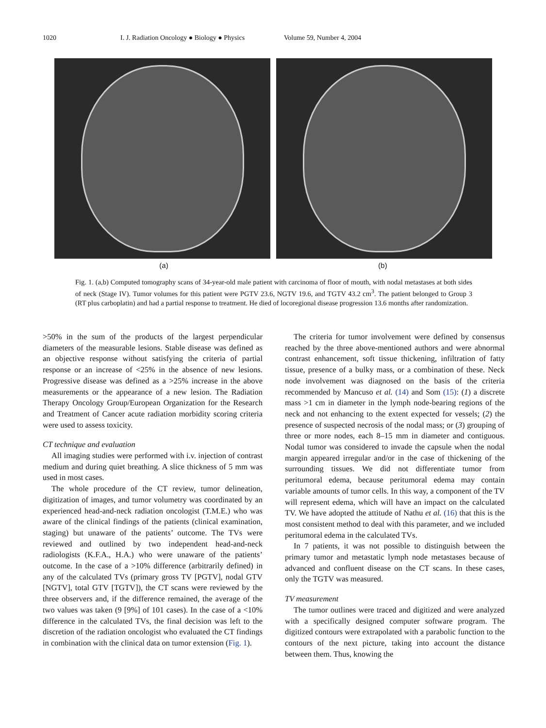1020 I. J. Radiation Oncology ● Biology ● Physics Volume 59, Number 4, 2004
(a) (b)
Fig. 1. (a,b) Computed tomography scans of 34-year-old male patient with carcinoma of floor of mouth, with nodal metastases at both sides of neck (Stage IV). Tumor volumes for this patient were PGTV 23.6, NGTV 19.6, and TGTV 43.2 cm<sup>3</sup>. The patient belonged to Group 3 (RT plus carboplatin) and had a partial response to treatment. He died of locoregional disease progression 13.6 months after randomization.
>50% in the sum of the products of the largest perpendicular diameters of the measurable lesions. Stable disease was defined as an objective response without satisfying the criteria of partial response or an increase of <25% in the absence of new lesions. Progressive disease was defined as a >25% increase in the above measurements or the appearance of a new lesion. The Radiation Therapy Oncology Group/European Organization for the Research and Treatment of Cancer acute radiation morbidity scoring criteria were used to assess toxicity.
CT technique and evaluation
All imaging studies were performed with i.v. injection of contrast medium and during quiet breathing. A slice thickness of 5 mm was used in most cases.
The whole procedure of the CT review, tumor delineation, digitization of images, and tumor volumetry was coordinated by an experienced head-and-neck radiation oncologist (T.M.E.) who was aware of the clinical findings of the patients (clinical examination, staging) but unaware of the patients’ outcome. The TVs were reviewed and outlined by two independent head-and-neck radiologists (K.F.A., H.A.) who were unaware of the patients’ outcome. In the case of a >10% difference (arbitrarily defined) in any of the calculated TVs (primary gross TV [PGTV], nodal GTV [NGTV], total GTV [TGTV]), the CT scans were reviewed by the three observers and, if the difference remained, the average of the two values was taken (9 [9%] of 101 cases). In the case of a <10% difference in the calculated TVs, the final decision was left to the discretion of the radiation oncologist who evaluated the CT findings in combination with the clinical data on tumor extension (Fig. 1).
The criteria for tumor involvement were defined by consensus reached by the three above-mentioned authors and were abnormal contrast enhancement, soft tissue thickening, infiltration of fatty tissue, presence of a bulky mass, or a combination of these. Neck node involvement was diagnosed on the basis of the criteria recommended by Mancuso et al. (14) and Som (15): (1) a discrete mass >1 cm in diameter in the lymph node-bearing regions of the neck and not enhancing to the extent expected for vessels; (2) the presence of suspected necrosis of the nodal mass; or (3) grouping of three or more nodes, each 8–15 mm in diameter and contiguous. Nodal tumor was considered to invade the capsule when the nodal margin appeared irregular and/or in the case of thickening of the surrounding tissues. We did not differentiate tumor from peritumoral edema, because peritumoral edema may contain variable amounts of tumor cells. In this way, a component of the TV will represent edema, which will have an impact on the calculated TV. We have adopted the attitude of Nathu et al. (16) that this is the most consistent method to deal with this parameter, and we included peritumoral edema in the calculated TVs.
In 7 patients, it was not possible to distinguish between the primary tumor and metastatic lymph node metastases because of advanced and confluent disease on the CT scans. In these cases, only the TGTV was measured.
TV measurement
The tumor outlines were traced and digitized and were analyzed with a specifically designed computer software program. The digitized contours were extrapolated with a parabolic function to the contours of the next picture, taking into account the distance between them. Thus, knowing the